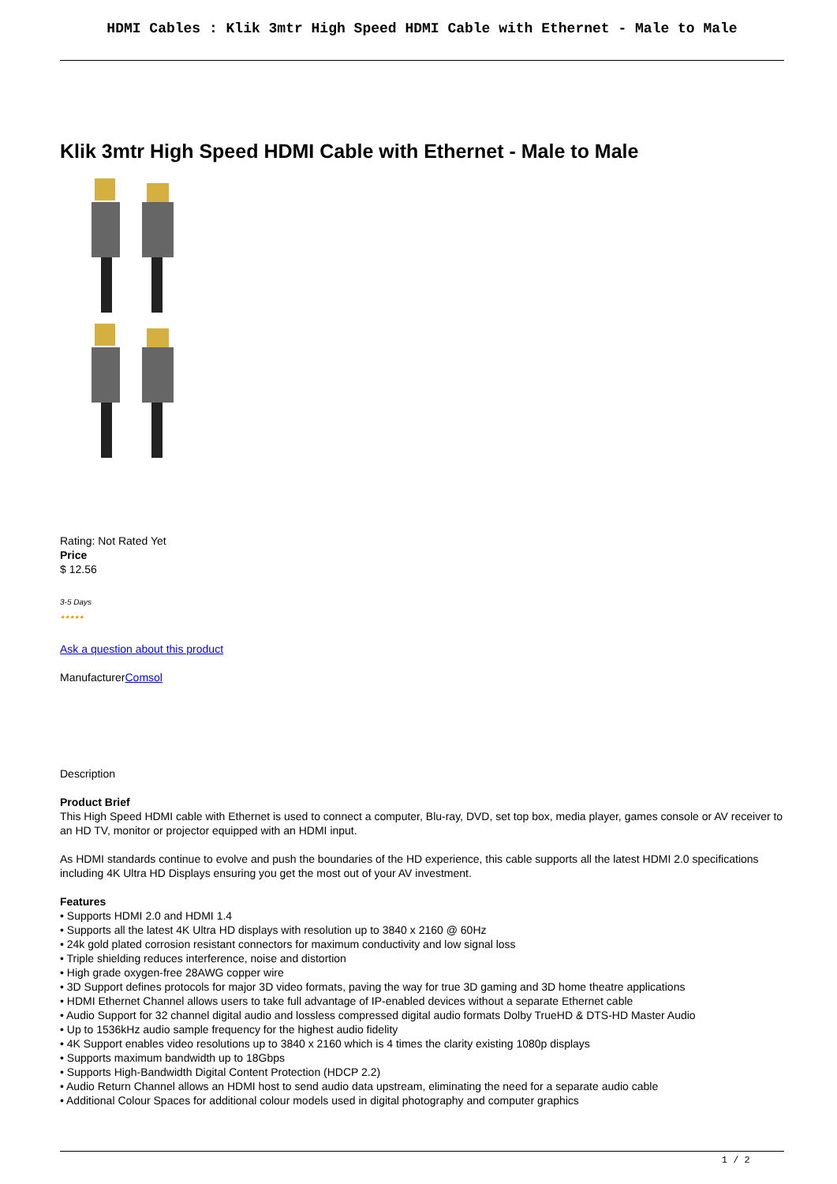HDMI Cables : Klik 3mtr High Speed HDMI Cable with Ethernet - Male to Male
Klik 3mtr High Speed HDMI Cable with Ethernet - Male to Male
Rating: Not Rated Yet
Price
$ 12.56
3-5 Days
★★★★★
Ask a question about this product
ManufacturerComsol
Description
Product Brief
This High Speed HDMI cable with Ethernet is used to connect a computer, Blu-ray, DVD, set top box, media player, games console or AV receiver to an HD TV, monitor or projector equipped with an HDMI input.
As HDMI standards continue to evolve and push the boundaries of the HD experience, this cable supports all the latest HDMI 2.0 specifications including 4K Ultra HD Displays ensuring you get the most out of your AV investment.
Features
• Supports HDMI 2.0 and HDMI 1.4
• Supports all the latest 4K Ultra HD displays with resolution up to 3840 x 2160 @ 60Hz
• 24k gold plated corrosion resistant connectors for maximum conductivity and low signal loss
• Triple shielding reduces interference, noise and distortion
• High grade oxygen-free 28AWG copper wire
• 3D Support defines protocols for major 3D video formats, paving the way for true 3D gaming and 3D home theatre applications
• HDMI Ethernet Channel allows users to take full advantage of IP-enabled devices without a separate Ethernet cable
• Audio Support for 32 channel digital audio and lossless compressed digital audio formats Dolby TrueHD & DTS-HD Master Audio
• Up to 1536kHz audio sample frequency for the highest audio fidelity
• 4K Support enables video resolutions up to 3840 x 2160 which is 4 times the clarity existing 1080p displays
• Supports maximum bandwidth up to 18Gbps
• Supports High-Bandwidth Digital Content Protection (HDCP 2.2)
• Audio Return Channel allows an HDMI host to send audio data upstream, eliminating the need for a separate audio cable
• Additional Colour Spaces for additional colour models used in digital photography and computer graphics
1 / 2